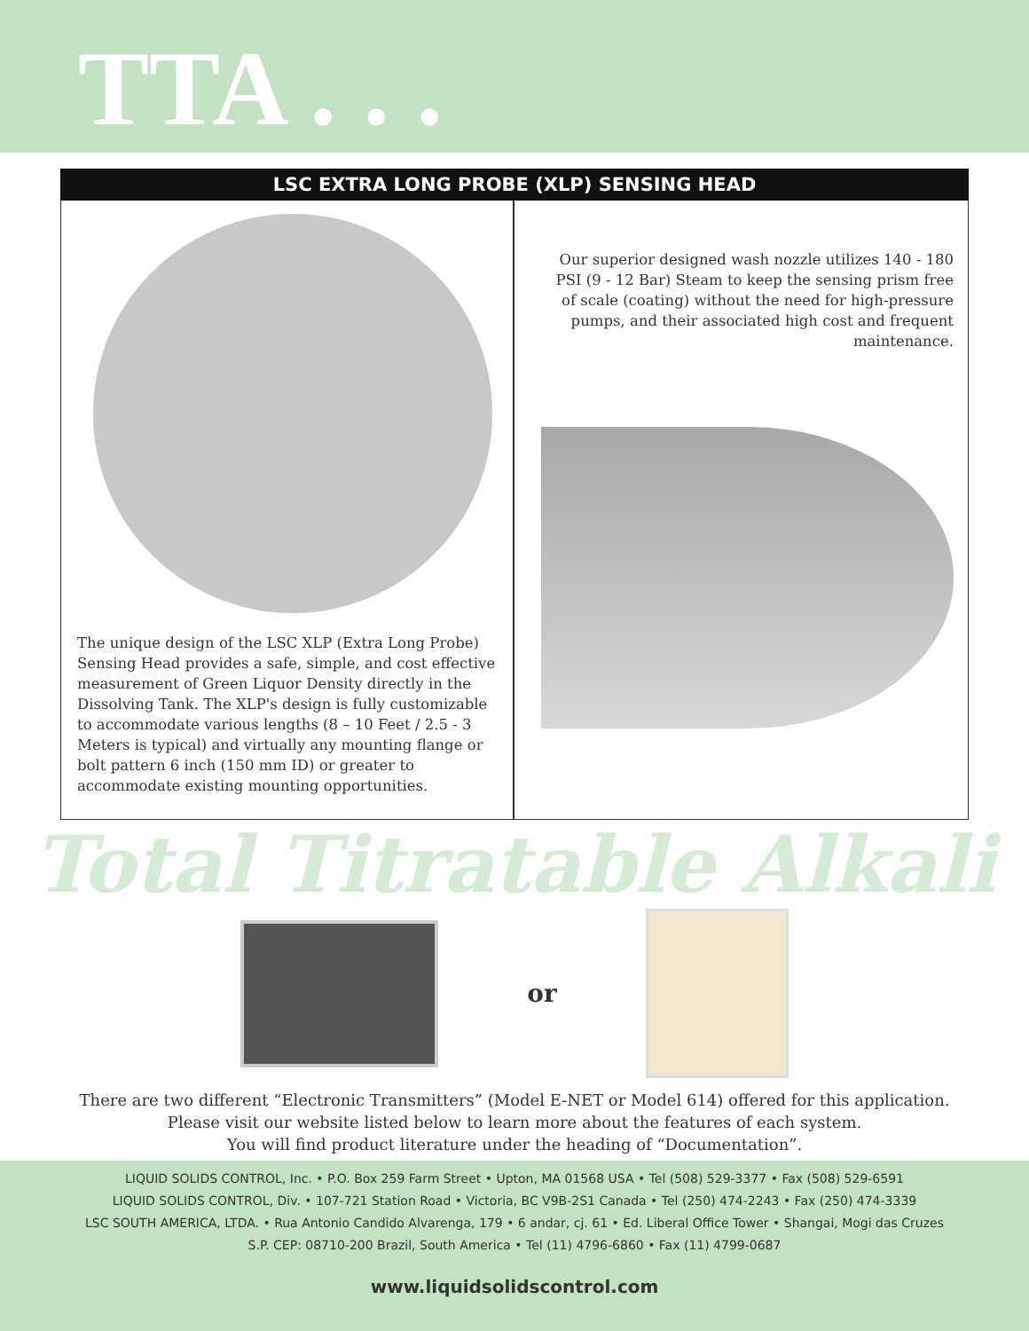TTA . . .
LSC EXTRA LONG PROBE (XLP) SENSING HEAD
The unique design of the LSC XLP (Extra Long Probe) Sensing Head provides a safe, simple, and cost effective measurement of Green Liquor Density directly in the Dissolving Tank. The XLP's design is fully customizable to accommodate various lengths (8 – 10 Feet / 2.5 - 3 Meters is typical) and virtually any mounting flange or bolt pattern 6 inch (150 mm ID) or greater to accommodate existing mounting opportunities.
Our superior designed wash nozzle utilizes 140 - 180 PSI (9 - 12 Bar) Steam to keep the sensing prism free of scale (coating) without the need for high-pressure pumps, and their associated high cost and frequent maintenance.
Total Titratable Alkali
or
There are two different “Electronic Transmitters” (Model E-NET or Model 614) offered for this application.
Please visit our website listed below to learn more about the features of each system.
You will find product literature under the heading of “Documentation”.
LIQUID SOLIDS CONTROL, Inc. • P.O. Box 259 Farm Street • Upton, MA 01568 USA • Tel (508) 529-3377 • Fax (508) 529-6591
LIQUID SOLIDS CONTROL, Div. • 107-721 Station Road • Victoria, BC V9B-2S1 Canada • Tel (250) 474-2243 • Fax (250) 474-3339
LSC SOUTH AMERICA, LTDA. • Rua Antonio Candido Alvarenga, 179 • 6 andar, cj. 61 • Ed. Liberal Office Tower • Shangai, Mogi das Cruzes
S.P. CEP: 08710-200 Brazil, South America • Tel (11) 4796-6860 • Fax (11) 4799-0687
www.liquidsolidscontrol.com